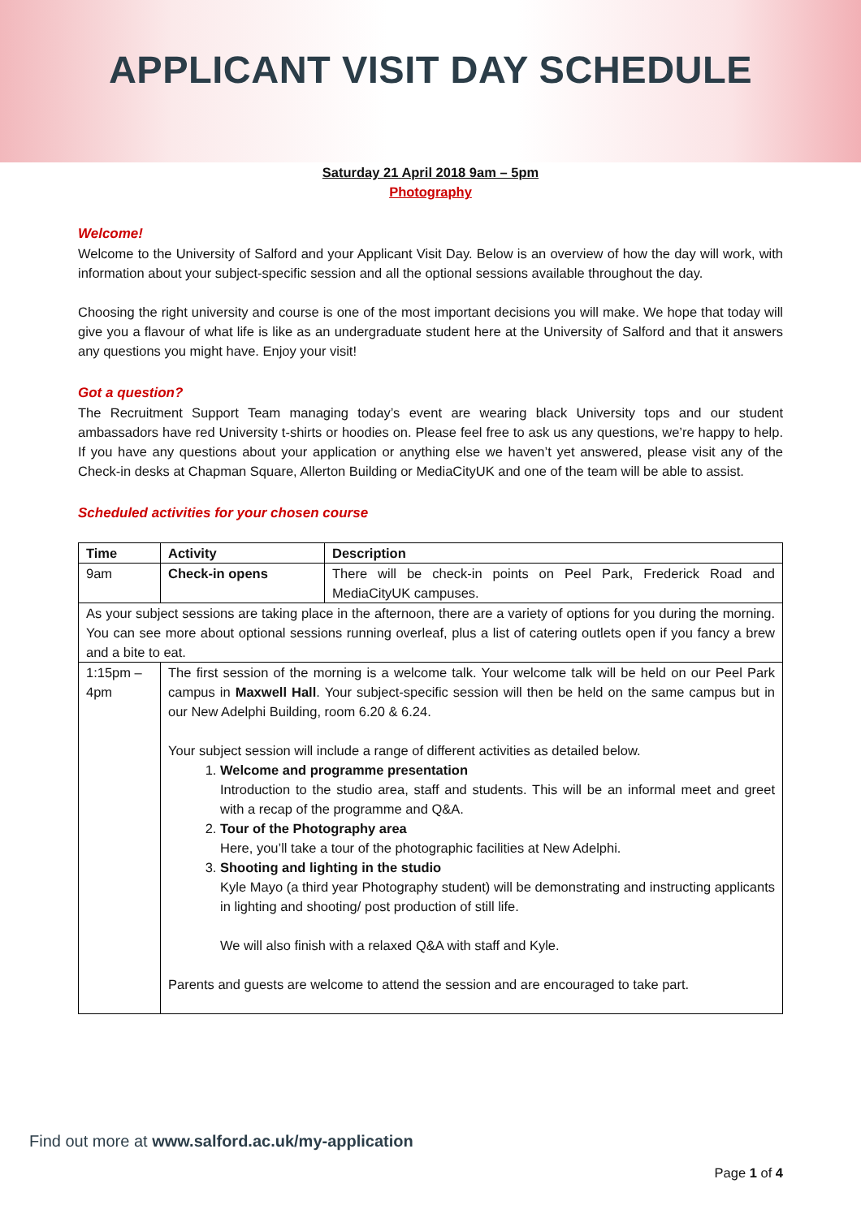APPLICANT VISIT DAY SCHEDULE
Saturday 21 April 2018 9am – 5pm
Photography
Welcome!
Welcome to the University of Salford and your Applicant Visit Day. Below is an overview of how the day will work, with information about your subject-specific session and all the optional sessions available throughout the day.
Choosing the right university and course is one of the most important decisions you will make. We hope that today will give you a flavour of what life is like as an undergraduate student here at the University of Salford and that it answers any questions you might have. Enjoy your visit!
Got a question?
The Recruitment Support Team managing today’s event are wearing black University tops and our student ambassadors have red University t-shirts or hoodies on. Please feel free to ask us any questions, we’re happy to help. If you have any questions about your application or anything else we haven’t yet answered, please visit any of the Check-in desks at Chapman Square, Allerton Building or MediaCityUK and one of the team will be able to assist.
Scheduled activities for your chosen course
| Time | Activity | Description |
| --- | --- | --- |
| 9am | Check-in opens | There will be check-in points on Peel Park, Frederick Road and MediaCityUK campuses. |
| As your subject sessions are taking place in the afternoon, there are a variety of options for you during the morning. You can see more about optional sessions running overleaf, plus a list of catering outlets open if you fancy a brew and a bite to eat. | | |
| 1:15pm – 4pm | The first session of the morning is a welcome talk. Your welcome talk will be held on our Peel Park campus in Maxwell Hall . Your subject-specific session will then be held on the same campus but in our New Adelphi Building, room 6.20 & 6.24. Your subject session will include a range of different activities as detailed below. 1. Welcome and programme presentation Introduction to the studio area, staff and students. This will be an informal meet and greet with a recap of the programme and Q&A. 2. Tour of the Photography area Here, you’ll take a tour of the photographic facilities at New Adelphi. 3. Shooting and lighting in the studio Kyle Mayo (a third year Photography student) will be demonstrating and instructing applicants in lighting and shooting/ post production of still life. We will also finish with a relaxed Q&A with staff and Kyle. Parents and guests are welcome to attend the session and are encouraged to take part. | |
Find out more at www.salford.ac.uk/my-application
Page 1 of 4